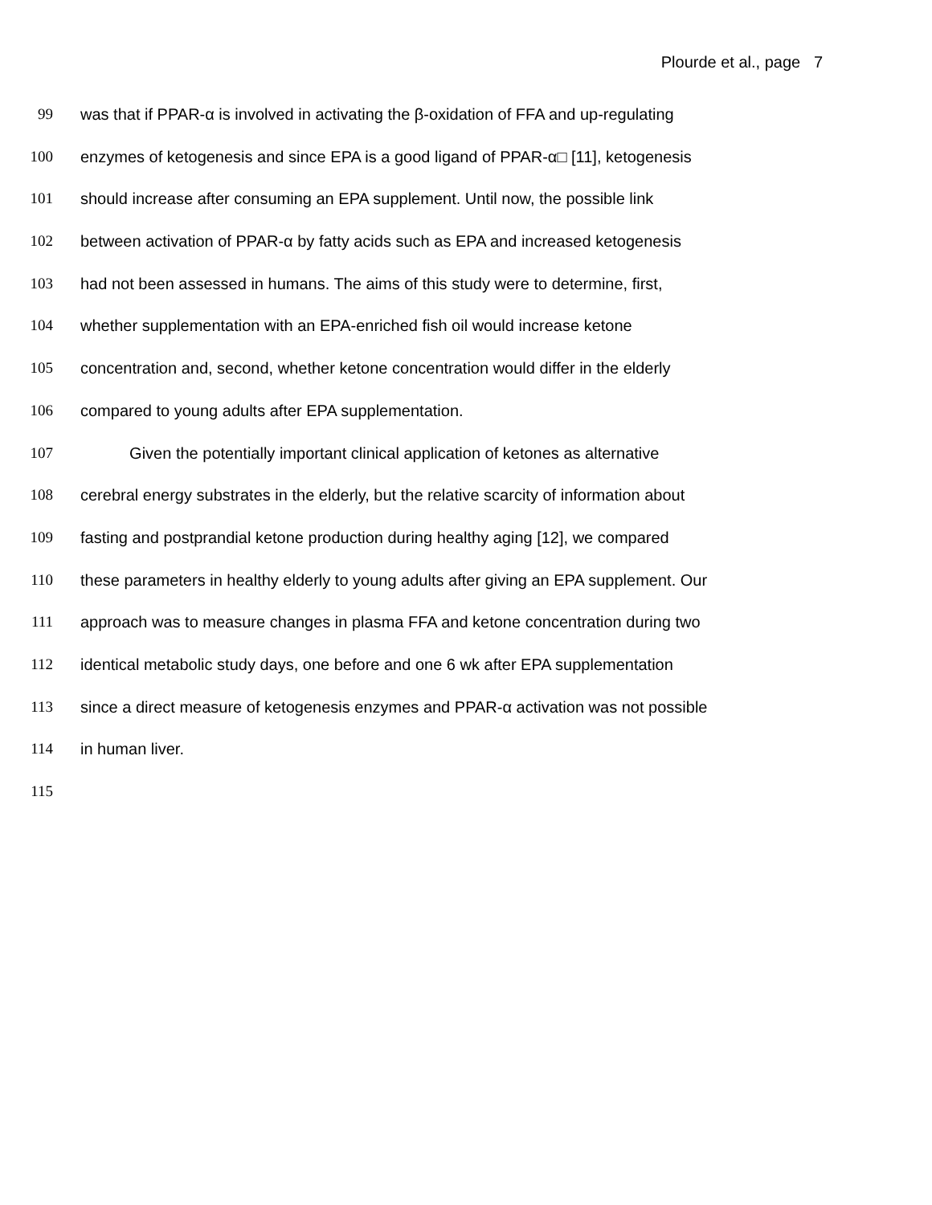Plourde et al., page 7
99 was that if PPAR-α is involved in activating the β-oxidation of FFA and up-regulating
100 enzymes of ketogenesis and since EPA is a good ligand of PPAR-α□ [11], ketogenesis
101 should increase after consuming an EPA supplement. Until now, the possible link
102 between activation of PPAR-α by fatty acids such as EPA and increased ketogenesis
103 had not been assessed in humans. The aims of this study were to determine, first,
104 whether supplementation with an EPA-enriched fish oil would increase ketone
105 concentration and, second, whether ketone concentration would differ in the elderly
106 compared to young adults after EPA supplementation.
107 Given the potentially important clinical application of ketones as alternative
108 cerebral energy substrates in the elderly, but the relative scarcity of information about
109 fasting and postprandial ketone production during healthy aging [12], we compared
110 these parameters in healthy elderly to young adults after giving an EPA supplement. Our
111 approach was to measure changes in plasma FFA and ketone concentration during two
112 identical metabolic study days, one before and one 6 wk after EPA supplementation
113 since a direct measure of ketogenesis enzymes and PPAR-α activation was not possible
114 in human liver.
115